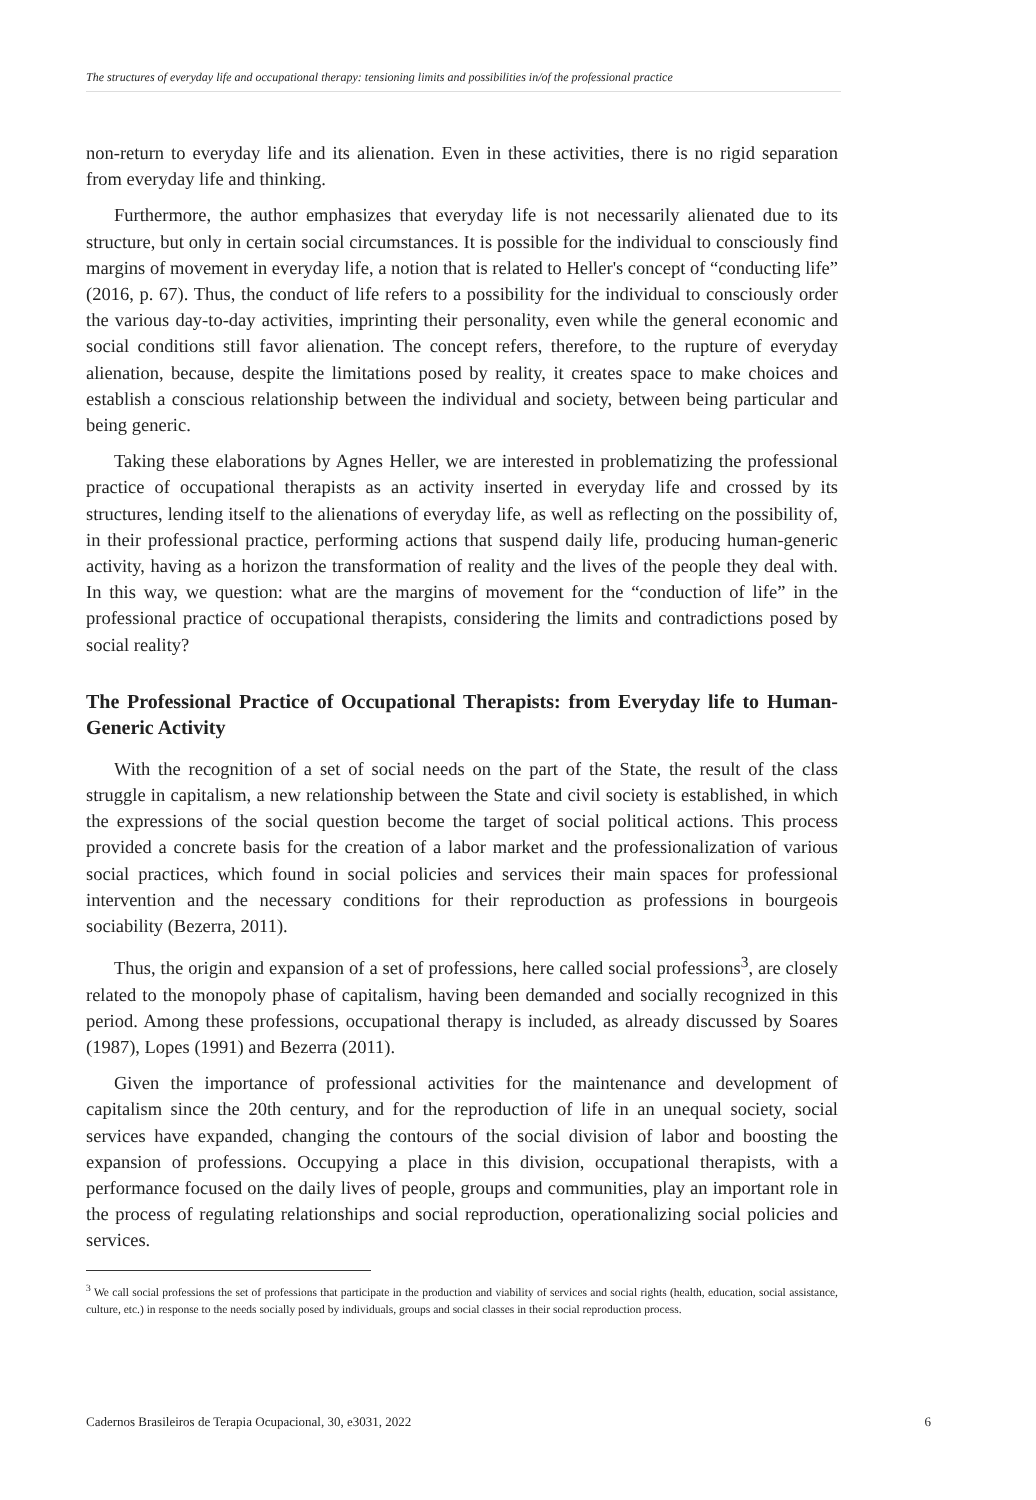The structures of everyday life and occupational therapy: tensioning limits and possibilities in/of the professional practice
non-return to everyday life and its alienation. Even in these activities, there is no rigid separation from everyday life and thinking.
Furthermore, the author emphasizes that everyday life is not necessarily alienated due to its structure, but only in certain social circumstances. It is possible for the individual to consciously find margins of movement in everyday life, a notion that is related to Heller's concept of “conducting life” (2016, p. 67). Thus, the conduct of life refers to a possibility for the individual to consciously order the various day-to-day activities, imprinting their personality, even while the general economic and social conditions still favor alienation. The concept refers, therefore, to the rupture of everyday alienation, because, despite the limitations posed by reality, it creates space to make choices and establish a conscious relationship between the individual and society, between being particular and being generic.
Taking these elaborations by Agnes Heller, we are interested in problematizing the professional practice of occupational therapists as an activity inserted in everyday life and crossed by its structures, lending itself to the alienations of everyday life, as well as reflecting on the possibility of, in their professional practice, performing actions that suspend daily life, producing human-generic activity, having as a horizon the transformation of reality and the lives of the people they deal with. In this way, we question: what are the margins of movement for the “conduction of life” in the professional practice of occupational therapists, considering the limits and contradictions posed by social reality?
The Professional Practice of Occupational Therapists: from Everyday life to Human-Generic Activity
With the recognition of a set of social needs on the part of the State, the result of the class struggle in capitalism, a new relationship between the State and civil society is established, in which the expressions of the social question become the target of social political actions. This process provided a concrete basis for the creation of a labor market and the professionalization of various social practices, which found in social policies and services their main spaces for professional intervention and the necessary conditions for their reproduction as professions in bourgeois sociability (Bezerra, 2011).
Thus, the origin and expansion of a set of professions, here called social professions<sup>3</sup>, are closely related to the monopoly phase of capitalism, having been demanded and socially recognized in this period. Among these professions, occupational therapy is included, as already discussed by Soares (1987), Lopes (1991) and Bezerra (2011).
Given the importance of professional activities for the maintenance and development of capitalism since the 20th century, and for the reproduction of life in an unequal society, social services have expanded, changing the contours of the social division of labor and boosting the expansion of professions. Occupying a place in this division, occupational therapists, with a performance focused on the daily lives of people, groups and communities, play an important role in the process of regulating relationships and social reproduction, operationalizing social policies and services.
<sup>3</sup> We call social professions the set of professions that participate in the production and viability of services and social rights (health, education, social assistance, culture, etc.) in response to the needs socially posed by individuals, groups and social classes in their social reproduction process.
Cadernos Brasileiros de Terapia Ocupacional, 30, e3031, 2022 6